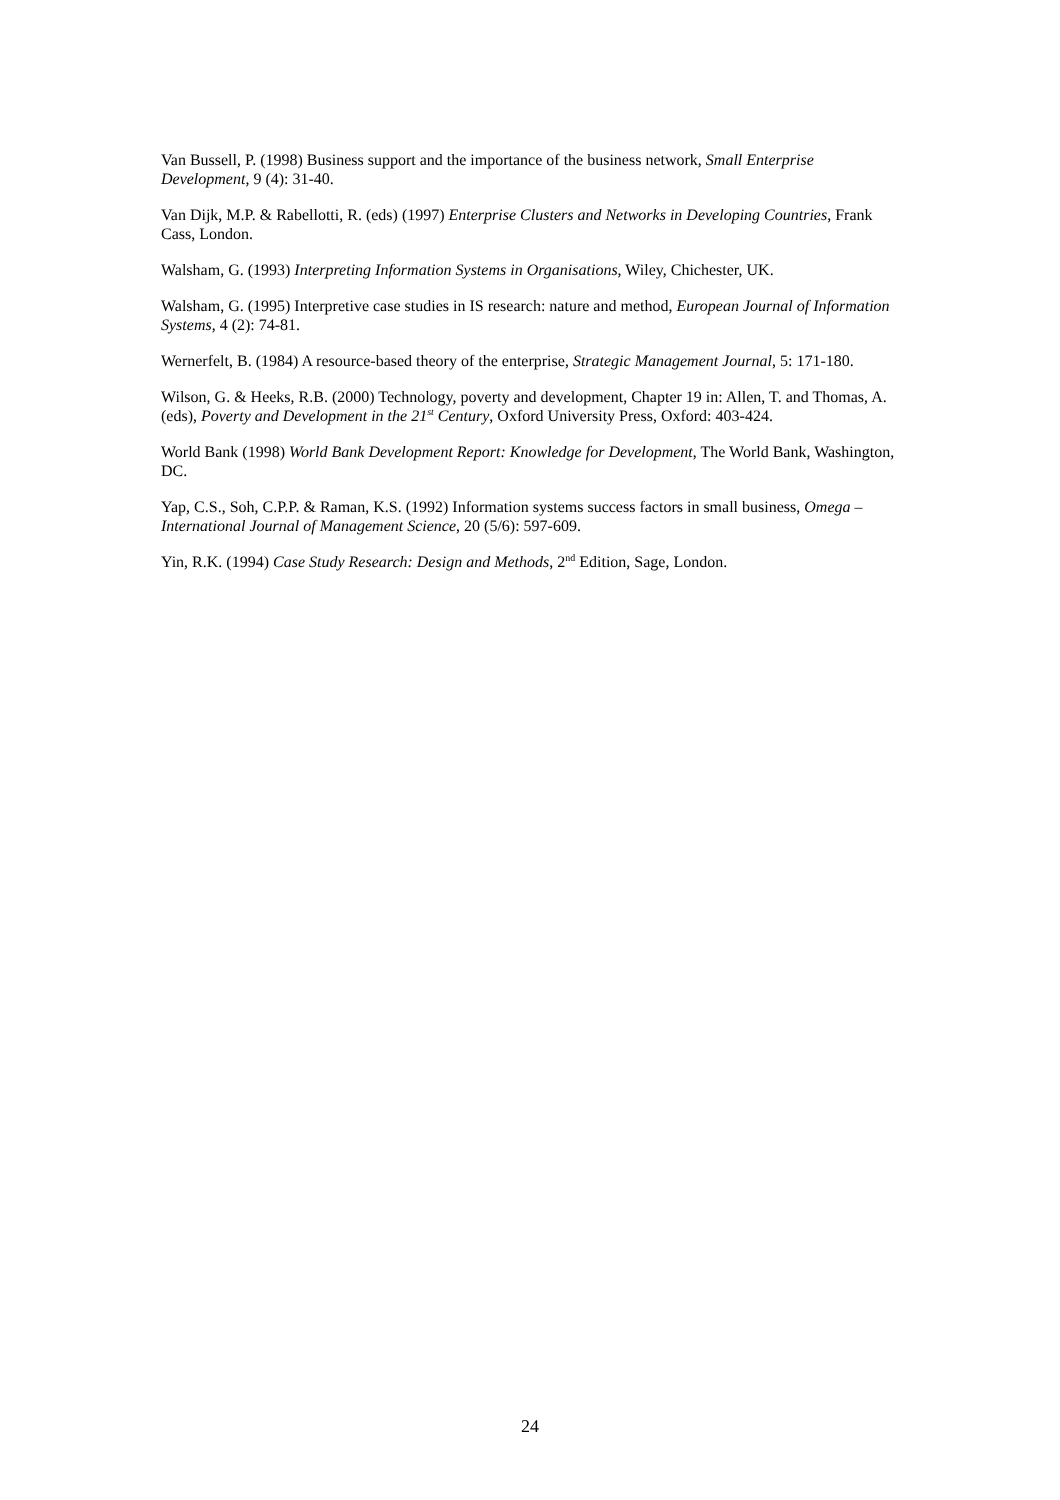Van Bussell, P. (1998) Business support and the importance of the business network, Small Enterprise Development, 9 (4): 31-40.
Van Dijk, M.P. & Rabellotti, R. (eds) (1997) Enterprise Clusters and Networks in Developing Countries, Frank Cass, London.
Walsham, G. (1993) Interpreting Information Systems in Organisations, Wiley, Chichester, UK.
Walsham, G. (1995) Interpretive case studies in IS research: nature and method, European Journal of Information Systems, 4 (2): 74-81.
Wernerfelt, B. (1984) A resource-based theory of the enterprise, Strategic Management Journal, 5: 171-180.
Wilson, G. & Heeks, R.B. (2000) Technology, poverty and development, Chapter 19 in: Allen, T. and Thomas, A. (eds), Poverty and Development in the 21<sup>st</sup> Century, Oxford University Press, Oxford: 403-424.
World Bank (1998) World Bank Development Report: Knowledge for Development, The World Bank, Washington, DC.
Yap, C.S., Soh, C.P.P. & Raman, K.S. (1992) Information systems success factors in small business, Omega – International Journal of Management Science, 20 (5/6): 597-609.
Yin, R.K. (1994) Case Study Research: Design and Methods, 2<sup>nd</sup> Edition, Sage, London.
24